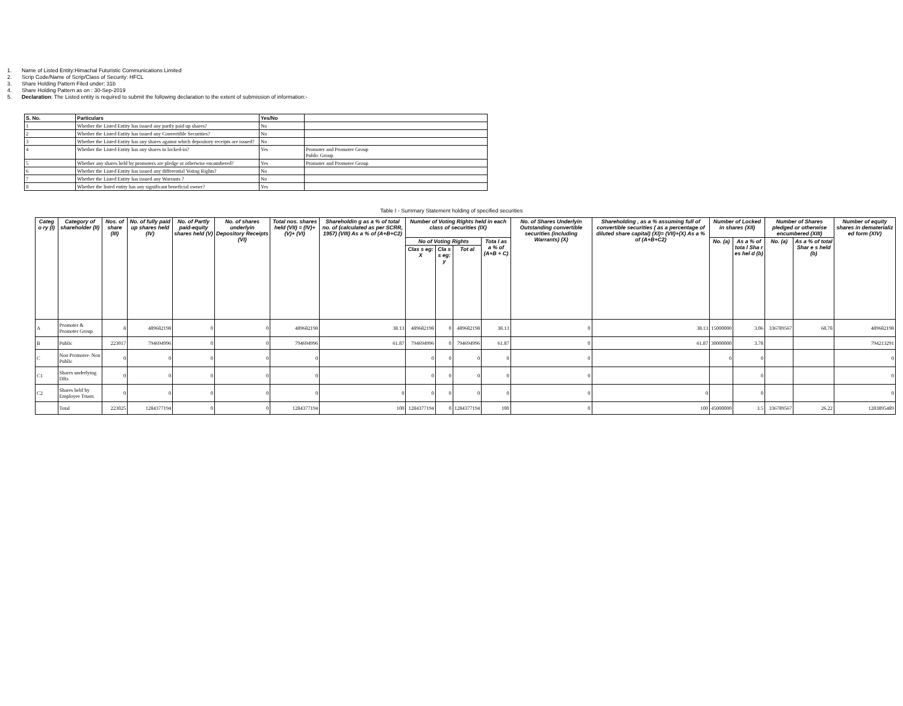1. Name of Listed Entity:Himachal Futuristic Communications Limited
2. Scrip Code/Name of Scrip/Class of Security: HFCL
3. Share Holding Pattern Filed under: 31b
4. Share Holding Pattern as on : 30-Sep-2019
5. Declaration: The Listed entity is required to submit the following declaration to the extent of submission of information:-
| S. No. | Particulars | Yes/No | |
| --- | --- | --- | --- |
| 1 | Whether the Listed Entity has issued any partly paid up shares? | No | |
| 2 | Whether the Listed Entity has issued any Convertible Securities? | No | |
| 3 | Whether the Listed Entity has any shares against which depository receipts are issued? | No | |
| 4 | Whether the Listed Entity has any shares in locked-in? | Yes | Promoter and Promoter Group Public Group |
| 5 | Whether any shares held by promoters are pledge or otherwise encumbered? | Yes | Promoter and Promoter Group |
| 6 | Whether the Listed Entity has issued any differential Voting Rights? | No | |
| 7 | Whether the Listed Entity has issued any Warrants ? | No | |
| 8 | Whether the listed entity has any significant beneficial owner? | Yes | |
Table I - Summary Statement holding of specified securities
| Categ o ry (I) | Category of shareholder (II) | Nos. of share (III) | No. of fully paid up shares held (IV) | No. of Partly paid-equity shares held (V) | No. of shares underlyin Depository Receipts (VI) | Total nos. shares held (VII) = (IV)+(V)+ (VI) | Shareholdin g as a % of total no. of (calculated as per SCRR, 1957) (VIII) As a % of (A+B+C2) | Number of Voting Rights held in each class of securities (IX) | | | | No. of Shares Underlyin Outstanding convertible securities (including Warrants) (X) | Shareholding , as a % assuming full of convertible securities ( as a percentage of diluted share capital) (XI)= (VII)+(X) As a % of (A+B+C2) | Number of Locked in shares (XII) | | Number of Shares pledged or otherwise encumbered (XIII) | | Number of equity shares in dematerializ ed form (XIV) |
| --- | --- | --- | --- | --- | --- | --- | --- | --- | --- | --- | --- | --- | --- | --- | --- | --- | --- | --- |
| | | | | | | | | No of Voting Rights | | | Tota l as a % of (A+B + C) | | | No. (a) | As a % of tota l Sha r es hel d (b) | No. (a) | As a % of total Shar e s held (b) | |
| | | | | | | | | Clas s eg: X | Cla s s eg: y | Tot al | | | | | | | | |
| A | Promoter & Promoter Group | 8 | 489682198 | 0 | 0 | 489682198 | 38.13 | 489682198 | 0 | 489682198 | 38.13 | 0 | 38.13 | 15000000 | 3.06 | 336789567 | 68.78 | 489682198 |
| B | Public | 223017 | 794694996 | 0 | 0 | 794694996 | 61.87 | 794694996 | 0 | 794694996 | 61.87 | 0 | 61.87 | 30000000 | 3.78 | | | 794213291 |
| C | Non Promoter- Non Public | 0 | 0 | 0 | 0 | 0 | | 0 | 0 | 0 | 0 | 0 | | 0 | 0 | | | 0 |
| C1 | Shares underlying DRs | 0 | 0 | 0 | 0 | 0 | | 0 | 0 | 0 | 0 | 0 | | | 0 | | | 0 |
| C2 | Shares held by Employee Trusts | 0 | 0 | 0 | 0 | 0 | 0 | 0 | 0 | 0 | 0 | 0 | 0 | | 0 | | | 0 |
| | Total | 223025 | 1284377194 | 0 | 0 | 1284377194 | 100 | 1284377194 | 0 | 1284377194 | 100 | 0 | 100 | 45000000 | 3.5 | 336789567 | 26.22 | 1283895489 |